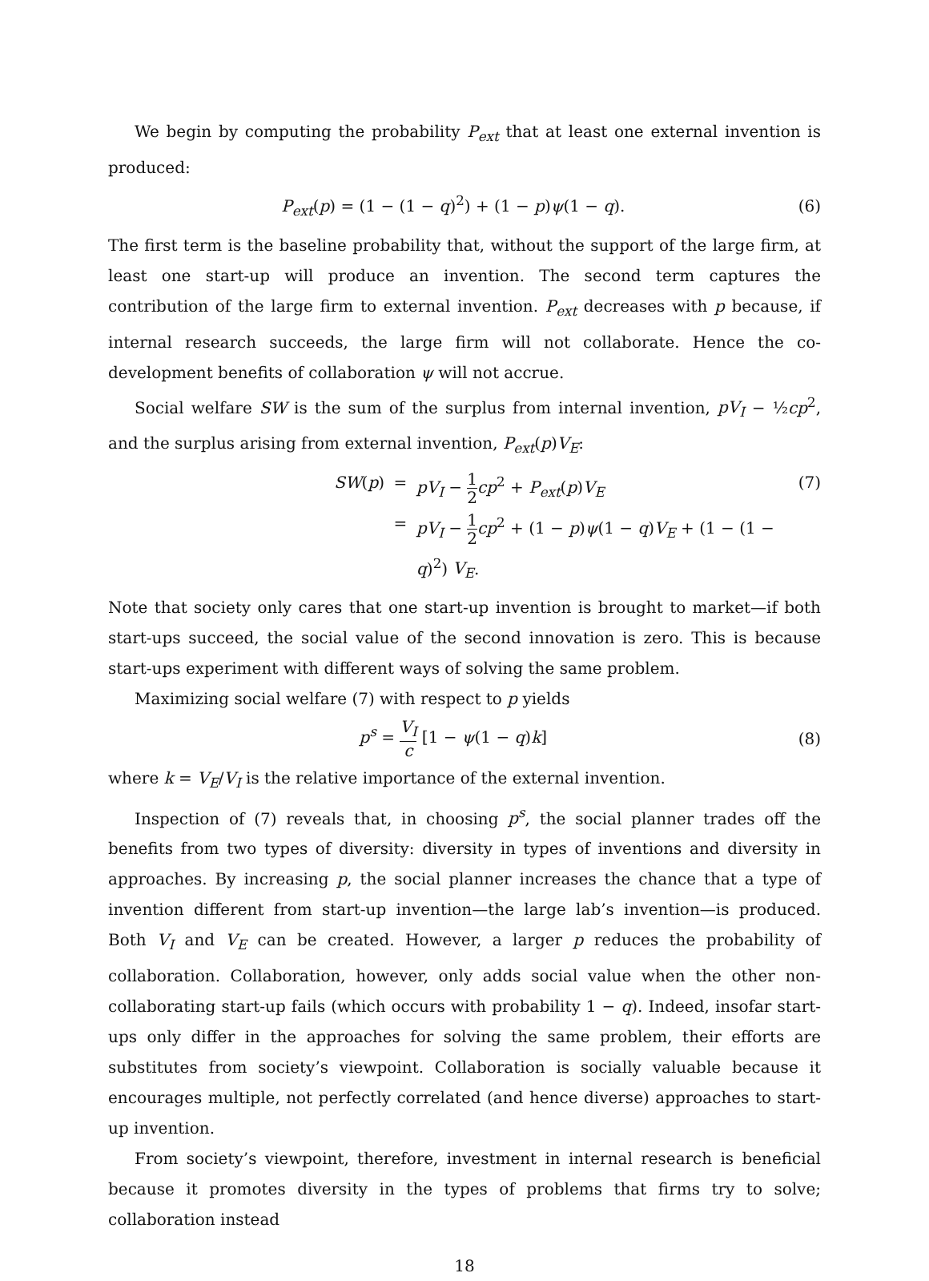We begin by computing the probability P<sub>ext</sub> that at least one external invention is produced:
P<sub>ext</sub>(p) = (1 − (1 − q)<sup>2</sup>) + (1 − p)ψ(1 − q).
(6)
The first term is the baseline probability that, without the support of the large firm, at least one start-up will produce an invention. The second term captures the contribution of the large firm to external invention. P<sub>ext</sub> decreases with p because, if internal research succeeds, the large firm will not collaborate. Hence the co-development benefits of collaboration ψ will not accrue.
Social welfare SW is the sum of the surplus from internal invention, pV<sub>I</sub> − ½cp<sup>2</sup>, and the surplus arising from external invention, P<sub>ext</sub>(p)V<sub>E</sub>:
SW(p)
=
pV<sub>I</sub> − 1 2 cp<sup>2</sup> + P<sub>ext</sub>(p)V<sub>E</sub>
=
pV<sub>I</sub> − 1 2 cp<sup>2</sup> + (1 − p)ψ(1 − q)V<sub>E</sub> + (1 − (1 − q)<sup>2</sup>) V<sub>E</sub>.
(7)
Note that society only cares that one start-up invention is brought to market—if both start-ups succeed, the social value of the second innovation is zero. This is because start-ups experiment with different ways of solving the same problem.
Maximizing social welfare (7) with respect to p yields
p<sup>s</sup> = V<sub>I</sub> c [1 − ψ(1 − q)k] (8)
where k = V<sub>E</sub>/V<sub>I</sub> is the relative importance of the external invention.
Inspection of (7) reveals that, in choosing p<sup>s</sup>, the social planner trades off the benefits from two types of diversity: diversity in types of inventions and diversity in approaches. By increasing p, the social planner increases the chance that a type of invention different from start-up invention—the large lab’s invention—is produced. Both V<sub>I</sub> and V<sub>E</sub> can be created. However, a larger p reduces the probability of collaboration. Collaboration, however, only adds social value when the other non-collaborating start-up fails (which occurs with probability 1 − q). Indeed, insofar start-ups only differ in the approaches for solving the same problem, their efforts are substitutes from society’s viewpoint. Collaboration is socially valuable because it encourages multiple, not perfectly correlated (and hence diverse) approaches to start-up invention.
From society’s viewpoint, therefore, investment in internal research is beneficial because it promotes diversity in the types of problems that firms try to solve; collaboration instead
18